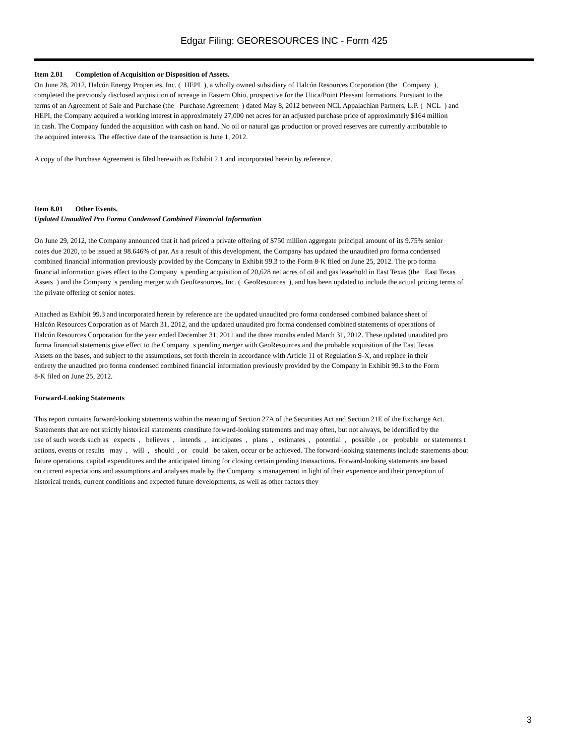Edgar Filing: GEORESOURCES INC - Form 425
Item 2.01 Completion of Acquisition or Disposition of Assets.
On June 28, 2012, Halcón Energy Properties, Inc. ( HEPI ), a wholly owned subsidiary of Halcón Resources Corporation (the Company ),
completed the previously disclosed acquisition of acreage in Eastern Ohio, prospective for the Utica/Point Pleasant formations. Pursuant to the
terms of an Agreement of Sale and Purchase (the Purchase Agreement ) dated May 8, 2012 between NCL Appalachian Partners, L.P. ( NCL ) and
HEPI, the Company acquired a working interest in approximately 27,000 net acres for an adjusted purchase price of approximately $164 million
in cash. The Company funded the acquisition with cash on hand. No oil or natural gas production or proved reserves are currently attributable to
the acquired interests. The effective date of the transaction is June 1, 2012.
A copy of the Purchase Agreement is filed herewith as Exhibit 2.1 and incorporated herein by reference.
Item 8.01 Other Events.
Updated Unaudited Pro Forma Condensed Combined Financial Information
On June 29, 2012, the Company announced that it had priced a private offering of $750 million aggregate principal amount of its 9.75% senior
notes due 2020, to be issued at 98.646% of par. As a result of this development, the Company has updated the unaudited pro forma condensed
combined financial information previously provided by the Company in Exhibit 99.3 to the Form 8-K filed on June 25, 2012. The pro forma
financial information gives effect to the Company s pending acquisition of 20,628 net acres of oil and gas leasehold in East Texas (the East Texas
Assets ) and the Company s pending merger with GeoResources, Inc. ( GeoResources ), and has been updated to include the actual pricing terms of
the private offering of senior notes.
Attached as Exhibit 99.3 and incorporated herein by reference are the updated unaudited pro forma condensed combined balance sheet of
Halcón Resources Corporation as of March 31, 2012, and the updated unaudited pro forma condensed combined statements of operations of
Halcón Resources Corporation for the year ended December 31, 2011 and the three months ended March 31, 2012. These updated unaudited pro
forma financial statements give effect to the Company s pending merger with GeoResources and the probable acquisition of the East Texas
Assets on the bases, and subject to the assumptions, set forth therein in accordance with Article 11 of Regulation S-X, and replace in their
entirety the unaudited pro forma condensed combined financial information previously provided by the Company in Exhibit 99.3 to the Form
8-K filed on June 25, 2012.
Forward-Looking Statements
This report contains forward-looking statements within the meaning of Section 27A of the Securities Act and Section 21E of the Exchange Act.
Statements that are not strictly historical statements constitute forward-looking statements and may often, but not always, be identified by the
use of such words such as expects , believes , intends , anticipates , plans , estimates , potential , possible , or probable or statements t
actions, events or results may , will , should , or could be taken, occur or be achieved. The forward-looking statements include statements about
future operations, capital expenditures and the anticipated timing for closing certain pending transactions. Forward-looking statements are based
on current expectations and assumptions and analyses made by the Company s management in light of their experience and their perception of
historical trends, current conditions and expected future developments, as well as other factors they
3